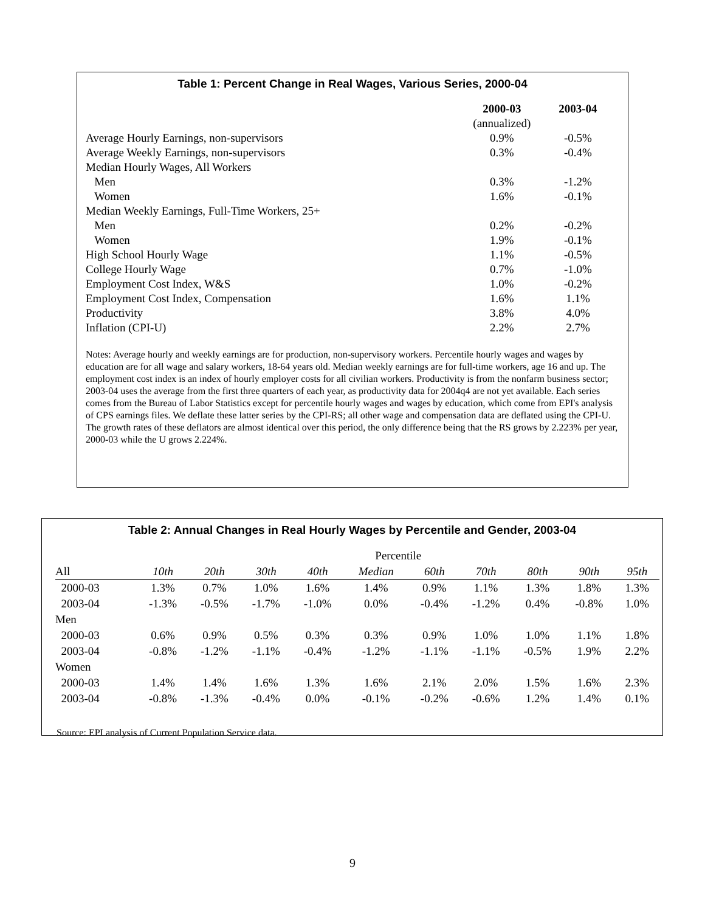Table 1: Percent Change in Real Wages, Various Series, 2000-04
| | 2000-03 | 2003-04 |
| | (annualized) | |
| Average Hourly Earnings, non-supervisors | 0.9% | -0.5% |
| Average Weekly Earnings, non-supervisors | 0.3% | -0.4% |
| Median Hourly Wages, All Workers | | |
| Men | 0.3% | -1.2% |
| Women | 1.6% | -0.1% |
| Median Weekly Earnings, Full-Time Workers, 25+ | | |
| Men | 0.2% | -0.2% |
| Women | 1.9% | -0.1% |
| High School Hourly Wage | 1.1% | -0.5% |
| College Hourly Wage | 0.7% | -1.0% |
| Employment Cost Index, W&S | 1.0% | -0.2% |
| Employment Cost Index, Compensation | 1.6% | 1.1% |
| Productivity | 3.8% | 4.0% |
| Inflation (CPI-U) | 2.2% | 2.7% |
Notes: Average hourly and weekly earnings are for production, non-supervisory workers. Percentile hourly wages and wages by education are for all wage and salary workers, 18-64 years old. Median weekly earnings are for full-time workers, age 16 and up. The employment cost index is an index of hourly employer costs for all civilian workers. Productivity is from the nonfarm business sector; 2003-04 uses the average from the first three quarters of each year, as productivity data for 2004q4 are not yet available. Each series comes from the Bureau of Labor Statistics except for percentile hourly wages and wages by education, which come from EPI's analysis of CPS earnings files. We deflate these latter series by the CPI-RS; all other wage and compensation data are deflated using the CPI-U. The growth rates of these deflators are almost identical over this period, the only difference being that the RS grows by 2.223% per year, 2000-03 while the U grows 2.224%.
Table 2: Annual Changes in Real Hourly Wages by Percentile and Gender, 2003-04
| | Percentile | | | | | | | | | |
| All | 10th | 20th | 30th | 40th | Median | 60th | 70th | 80th | 90th | 95th |
| 2000-03 | 1.3% | 0.7% | 1.0% | 1.6% | 1.4% | 0.9% | 1.1% | 1.3% | 1.8% | 1.3% |
| 2003-04 | -1.3% | -0.5% | -1.7% | -1.0% | 0.0% | -0.4% | -1.2% | 0.4% | -0.8% | 1.0% |
| Men | | | | | | | | | | |
| 2000-03 | 0.6% | 0.9% | 0.5% | 0.3% | 0.3% | 0.9% | 1.0% | 1.0% | 1.1% | 1.8% |
| 2003-04 | -0.8% | -1.2% | -1.1% | -0.4% | -1.2% | -1.1% | -1.1% | -0.5% | 1.9% | 2.2% |
| Women | | | | | | | | | | |
| 2000-03 | 1.4% | 1.4% | 1.6% | 1.3% | 1.6% | 2.1% | 2.0% | 1.5% | 1.6% | 2.3% |
| 2003-04 | -0.8% | -1.3% | -0.4% | 0.0% | -0.1% | -0.2% | -0.6% | 1.2% | 1.4% | 0.1% |
Source: EPI analysis of Current Population Service data.
9